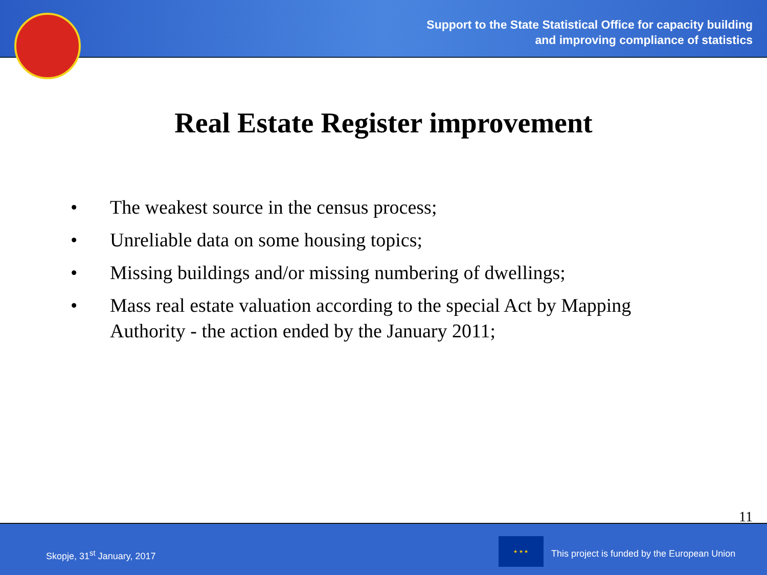Support to the State Statistical Office for capacity building
and improving compliance of statistics
Real Estate Register improvement
• The weakest source in the census process;
• Unreliable data on some housing topics;
• Missing buildings and/or missing numbering of dwellings;
• Mass real estate valuation according to the special Act by Mapping Authority - the action ended by the January 2011;
11
Skopje, 31<sup>st</sup> January, 2017
★ ★ ★
This project is funded by the European Union